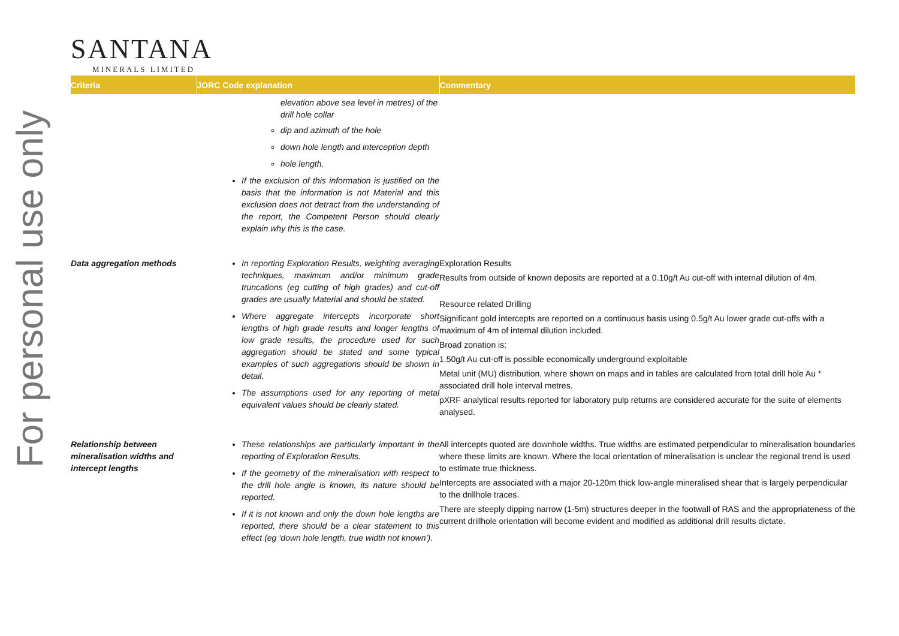For personal use only
SANTANA
MINERALS LIMITED
| Criteria | JORC Code explanation | Commentary |
| --- | --- | --- |
| | elevation above sea level in metres) of the drill hole collar dip and azimuth of the hole down hole length and interception depth hole length. If the exclusion of this information is justified on the basis that the information is not Material and this exclusion does not detract from the understanding of the report, the Competent Person should clearly explain why this is the case. | |
| Data aggregation methods | In reporting Exploration Results, weighting averaging techniques, maximum and/or minimum grade truncations (eg cutting of high grades) and cut-off grades are usually Material and should be stated. Where aggregate intercepts incorporate short lengths of high grade results and longer lengths of low grade results, the procedure used for such aggregation should be stated and some typical examples of such aggregations should be shown in detail. The assumptions used for any reporting of metal equivalent values should be clearly stated. | Exploration Results Results from outside of known deposits are reported at a 0.10g/t Au cut-off with internal dilution of 4m. Resource related Drilling Significant gold intercepts are reported on a continuous basis using 0.5g/t Au lower grade cut-offs with a maximum of 4m of internal dilution included. Broad zonation is: 1.50g/t Au cut-off is possible economically underground exploitable Metal unit (MU) distribution, where shown on maps and in tables are calculated from total drill hole Au * associated drill hole interval metres. pXRF analytical results reported for laboratory pulp returns are considered accurate for the suite of elements analysed. |
| Relationship between mineralisation widths and intercept lengths | These relationships are particularly important in the reporting of Exploration Results. If the geometry of the mineralisation with respect to the drill hole angle is known, its nature should be reported. If it is not known and only the down hole lengths are reported, there should be a clear statement to this effect (eg ‘down hole length, true width not known’). | All intercepts quoted are downhole widths. True widths are estimated perpendicular to mineralisation boundaries where these limits are known. Where the local orientation of mineralisation is unclear the regional trend is used to estimate true thickness. Intercepts are associated with a major 20-120m thick low-angle mineralised shear that is largely perpendicular to the drillhole traces. There are steeply dipping narrow (1-5m) structures deeper in the footwall of RAS and the appropriateness of the current drillhole orientation will become evident and modified as additional drill results dictate. |